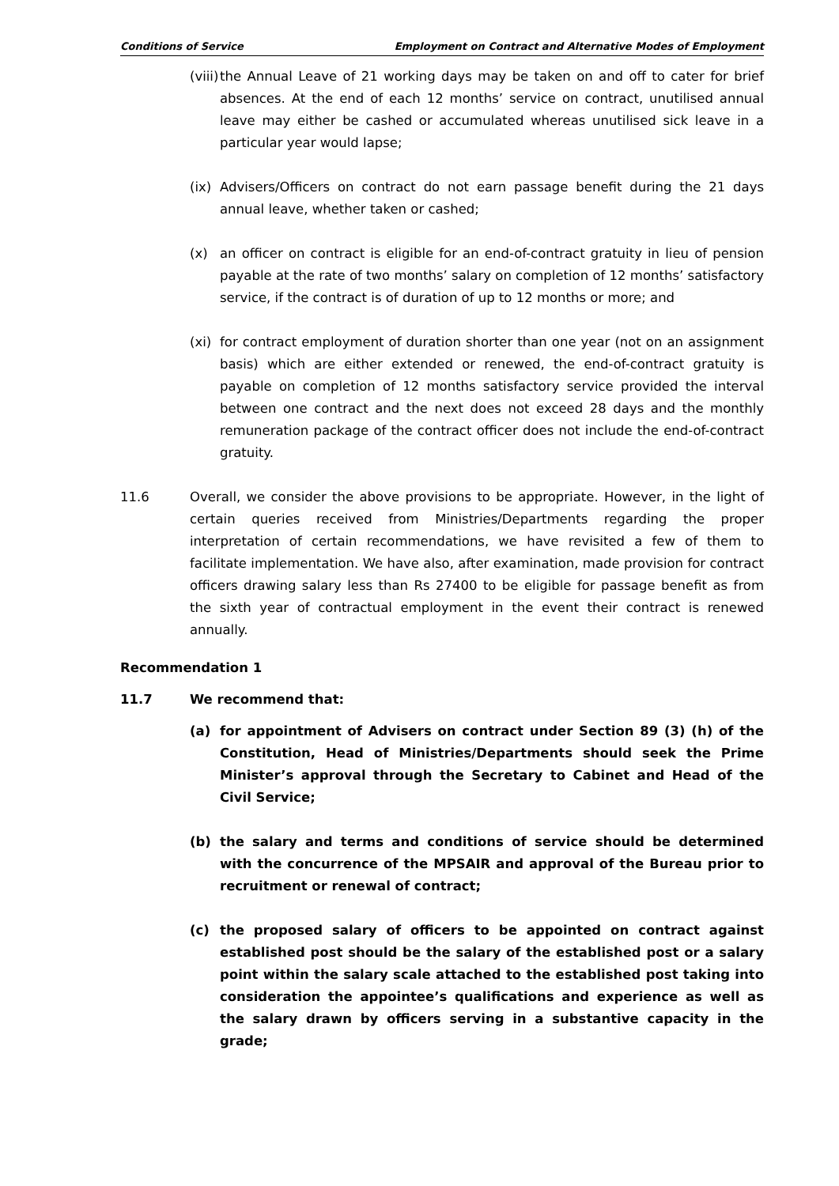Conditions of Service Employment on Contract and Alternative Modes of Employment
(viii) the Annual Leave of 21 working days may be taken on and off to cater for brief absences. At the end of each 12 months’ service on contract, unutilised annual leave may either be cashed or accumulated whereas unutilised sick leave in a particular year would lapse;
(ix) Advisers/Officers on contract do not earn passage benefit during the 21 days annual leave, whether taken or cashed;
(x) an officer on contract is eligible for an end-of-contract gratuity in lieu of pension payable at the rate of two months’ salary on completion of 12 months’ satisfactory service, if the contract is of duration of up to 12 months or more; and
(xi) for contract employment of duration shorter than one year (not on an assignment basis) which are either extended or renewed, the end-of-contract gratuity is payable on completion of 12 months satisfactory service provided the interval between one contract and the next does not exceed 28 days and the monthly remuneration package of the contract officer does not include the end-of-contract gratuity.
11.6 Overall, we consider the above provisions to be appropriate. However, in the light of certain queries received from Ministries/Departments regarding the proper interpretation of certain recommendations, we have revisited a few of them to facilitate implementation. We have also, after examination, made provision for contract officers drawing salary less than Rs 27400 to be eligible for passage benefit as from the sixth year of contractual employment in the event their contract is renewed annually.
Recommendation 1
11.7 We recommend that:
(a) for appointment of Advisers on contract under Section 89 (3) (h) of the Constitution, Head of Ministries/Departments should seek the Prime Minister’s approval through the Secretary to Cabinet and Head of the Civil Service;
(b) the salary and terms and conditions of service should be determined with the concurrence of the MPSAIR and approval of the Bureau prior to recruitment or renewal of contract;
(c) the proposed salary of officers to be appointed on contract against established post should be the salary of the established post or a salary point within the salary scale attached to the established post taking into consideration the appointee’s qualifications and experience as well as the salary drawn by officers serving in a substantive capacity in the grade;